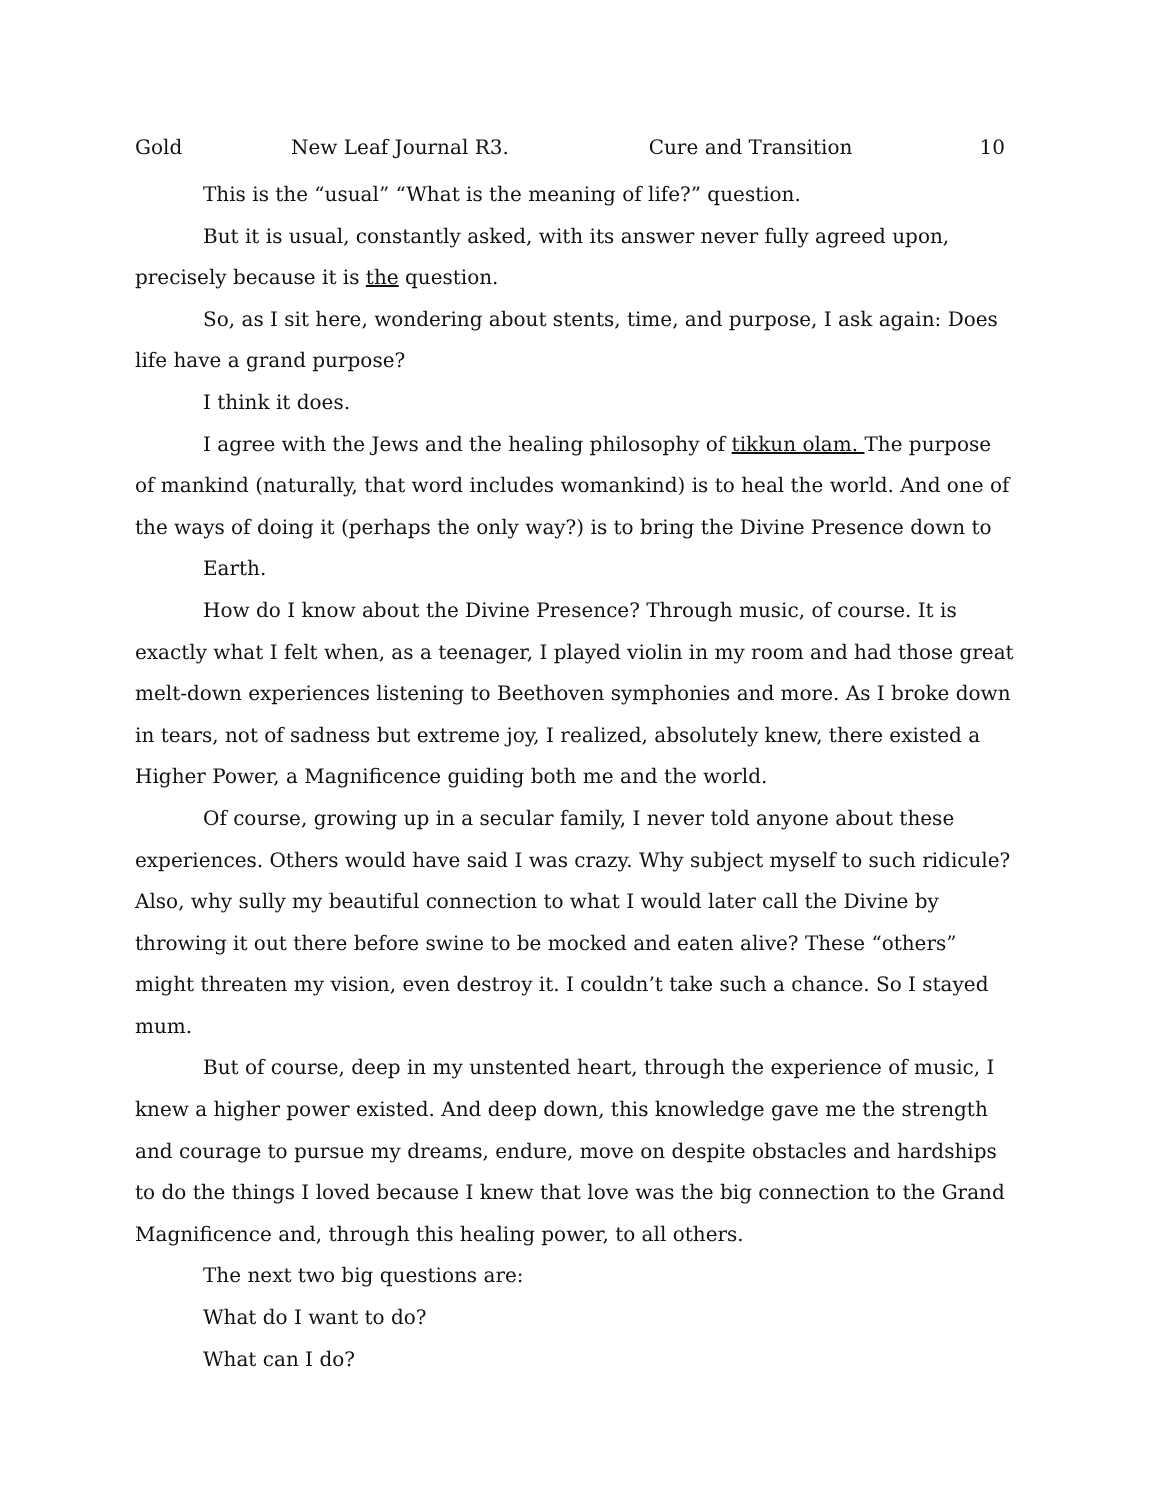Gold New Leaf Journal R3. Cure and Transition 10
This is the “usual” “What is the meaning of life?” question.
But it is usual, constantly asked, with its answer never fully agreed upon, precisely because it is the question.
So, as I sit here, wondering about stents, time, and purpose, I ask again: Does life have a grand purpose?
I think it does.
I agree with the Jews and the healing philosophy of tikkun olam. The purpose of mankind (naturally, that word includes womankind) is to heal the world. And one of the ways of doing it (perhaps the only way?) is to bring the Divine Presence down to
Earth.
How do I know about the Divine Presence? Through music, of course. It is exactly what I felt when, as a teenager, I played violin in my room and had those great melt-down experiences listening to Beethoven symphonies and more. As I broke down in tears, not of sadness but extreme joy, I realized, absolutely knew, there existed a Higher Power, a Magnificence guiding both me and the world.
Of course, growing up in a secular family, I never told anyone about these experiences. Others would have said I was crazy. Why subject myself to such ridicule? Also, why sully my beautiful connection to what I would later call the Divine by throwing it out there before swine to be mocked and eaten alive? These “others” might threaten my vision, even destroy it. I couldn’t take such a chance. So I stayed mum.
But of course, deep in my unstented heart, through the experience of music, I knew a higher power existed. And deep down, this knowledge gave me the strength and courage to pursue my dreams, endure, move on despite obstacles and hardships to do the things I loved because I knew that love was the big connection to the Grand Magnificence and, through this healing power, to all others.
The next two big questions are:
What do I want to do?
What can I do?